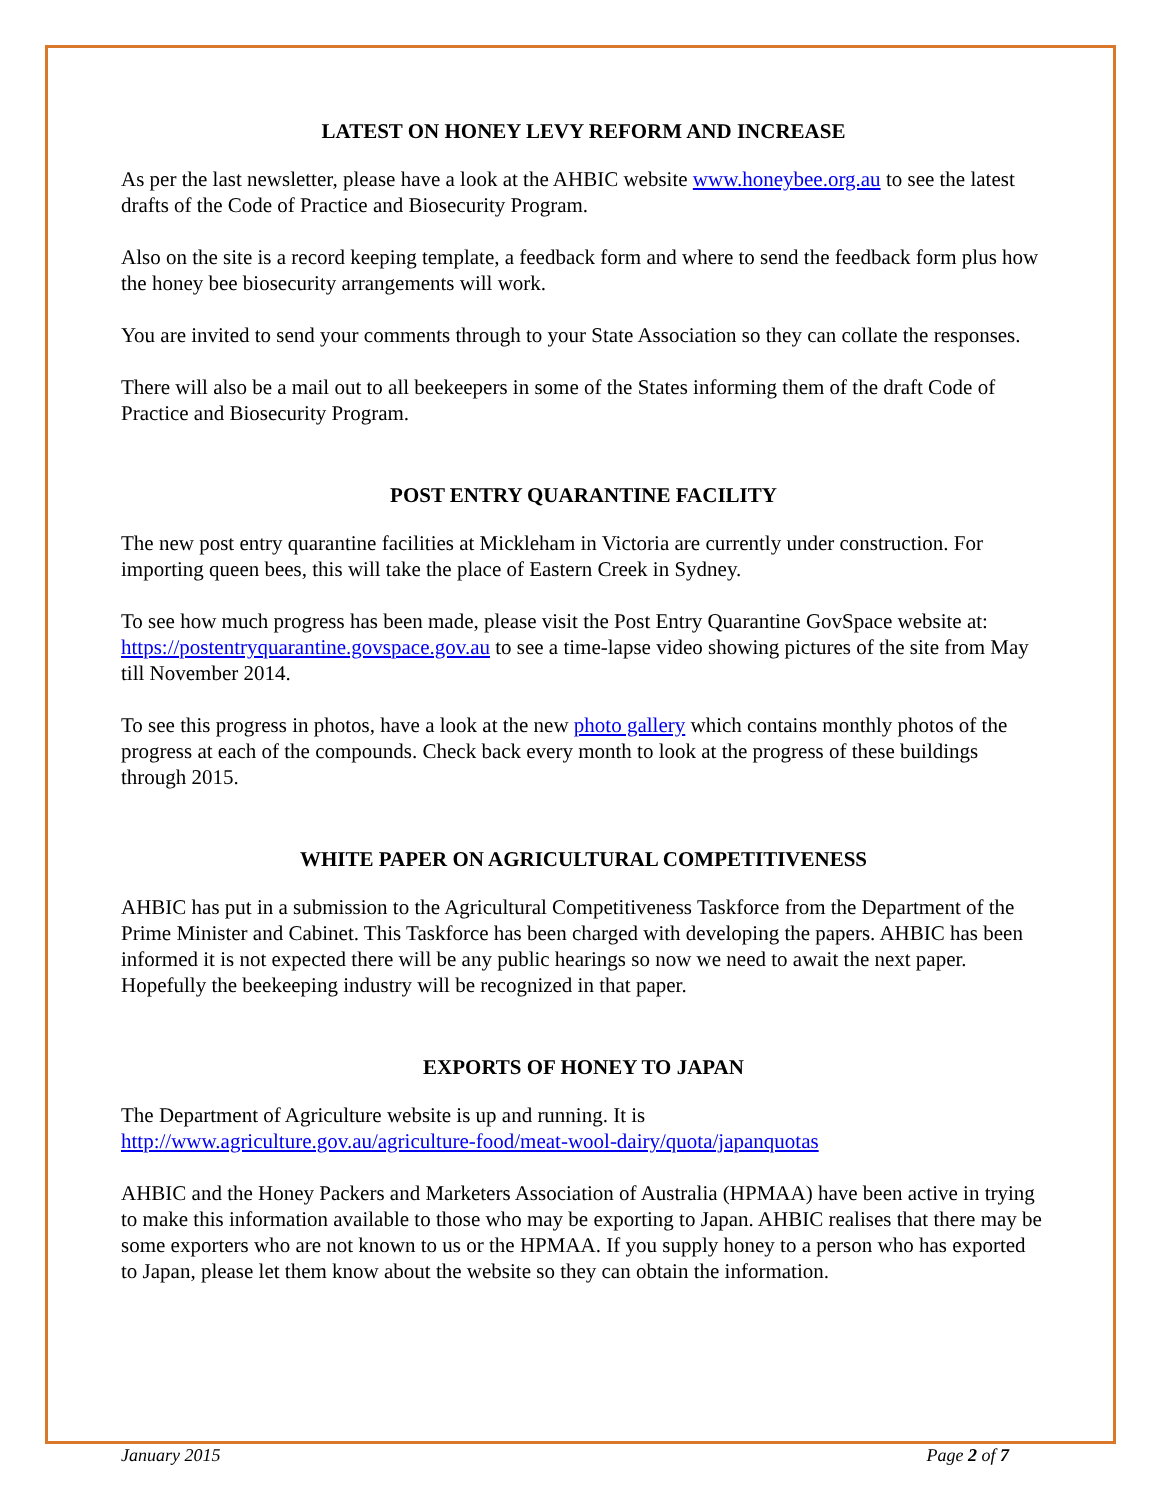LATEST ON HONEY LEVY REFORM AND INCREASE
As per the last newsletter, please have a look at the AHBIC website www.honeybee.org.au to see the latest drafts of the Code of Practice and Biosecurity Program.
Also on the site is a record keeping template, a feedback form and where to send the feedback form plus how the honey bee biosecurity arrangements will work.
You are invited to send your comments through to your State Association so they can collate the responses.
There will also be a mail out to all beekeepers in some of the States informing them of the draft Code of Practice and Biosecurity Program.
POST ENTRY QUARANTINE FACILITY
The new post entry quarantine facilities at Mickleham in Victoria are currently under construction. For importing queen bees, this will take the place of Eastern Creek in Sydney.
To see how much progress has been made, please visit the Post Entry Quarantine GovSpace website at: https://postentryquarantine.govspace.gov.au to see a time-lapse video showing pictures of the site from May till November 2014.
To see this progress in photos, have a look at the new photo gallery which contains monthly photos of the progress at each of the compounds. Check back every month to look at the progress of these buildings through 2015.
WHITE PAPER ON AGRICULTURAL COMPETITIVENESS
AHBIC has put in a submission to the Agricultural Competitiveness Taskforce from the Department of the Prime Minister and Cabinet. This Taskforce has been charged with developing the papers. AHBIC has been informed it is not expected there will be any public hearings so now we need to await the next paper. Hopefully the beekeeping industry will be recognized in that paper.
EXPORTS OF HONEY TO JAPAN
The Department of Agriculture website is up and running. It is
http://www.agriculture.gov.au/agriculture-food/meat-wool-dairy/quota/japanquotas
AHBIC and the Honey Packers and Marketers Association of Australia (HPMAA) have been active in trying to make this information available to those who may be exporting to Japan. AHBIC realises that there may be some exporters who are not known to us or the HPMAA. If you supply honey to a person who has exported to Japan, please let them know about the website so they can obtain the information.
January 2015 Page 2 of 7